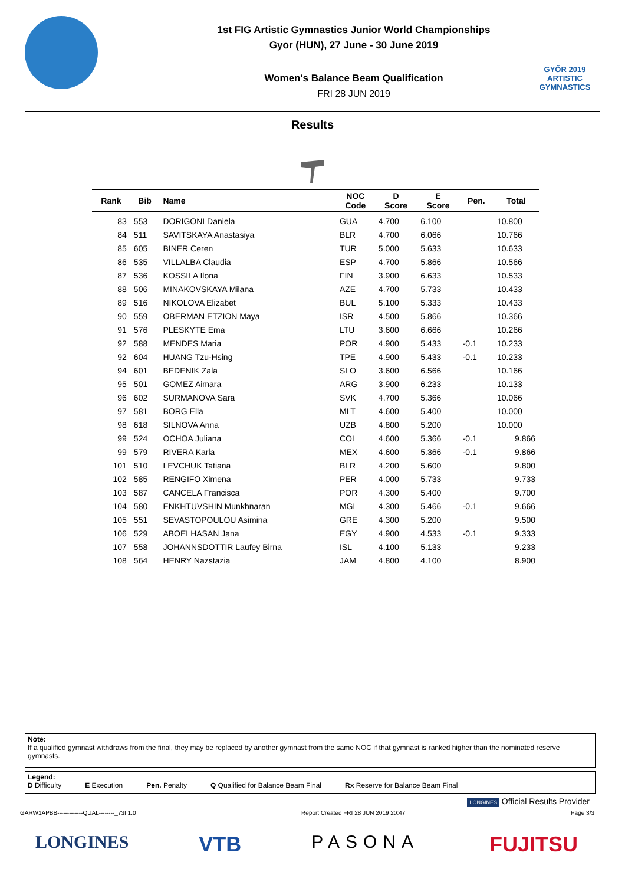1st FIG Artistic Gymnastics Junior World Championships
Gyor (HUN), 27 June - 30 June 2019
Women's Balance Beam Qualification
FRI 28 JUN 2019
GYŐR 2019
ARTISTIC
GYMNASTICS
Results
| Rank | Bib | Name | NOC Code | D Score | E Score | Pen. | Total |
| --- | --- | --- | --- | --- | --- | --- | --- |
| 83 | 553 | DORIGONI Daniela | GUA | 4.700 | 6.100 | | 10.800 |
| 84 | 511 | SAVITSKAYA Anastasiya | BLR | 4.700 | 6.066 | | 10.766 |
| 85 | 605 | BINER Ceren | TUR | 5.000 | 5.633 | | 10.633 |
| 86 | 535 | VILLALBA Claudia | ESP | 4.700 | 5.866 | | 10.566 |
| 87 | 536 | KOSSILA Ilona | FIN | 3.900 | 6.633 | | 10.533 |
| 88 | 506 | MINAKOVSKAYA Milana | AZE | 4.700 | 5.733 | | 10.433 |
| 89 | 516 | NIKOLOVA Elizabet | BUL | 5.100 | 5.333 | | 10.433 |
| 90 | 559 | OBERMAN ETZION Maya | ISR | 4.500 | 5.866 | | 10.366 |
| 91 | 576 | PLESKYTE Ema | LTU | 3.600 | 6.666 | | 10.266 |
| 92 | 588 | MENDES Maria | POR | 4.900 | 5.433 | -0.1 | 10.233 |
| 92 | 604 | HUANG Tzu-Hsing | TPE | 4.900 | 5.433 | -0.1 | 10.233 |
| 94 | 601 | BEDENIK Zala | SLO | 3.600 | 6.566 | | 10.166 |
| 95 | 501 | GOMEZ Aimara | ARG | 3.900 | 6.233 | | 10.133 |
| 96 | 602 | SURMANOVA Sara | SVK | 4.700 | 5.366 | | 10.066 |
| 97 | 581 | BORG Ella | MLT | 4.600 | 5.400 | | 10.000 |
| 98 | 618 | SILNOVA Anna | UZB | 4.800 | 5.200 | | 10.000 |
| 99 | 524 | OCHOA Juliana | COL | 4.600 | 5.366 | -0.1 | 9.866 |
| 99 | 579 | RIVERA Karla | MEX | 4.600 | 5.366 | -0.1 | 9.866 |
| 101 | 510 | LEVCHUK Tatiana | BLR | 4.200 | 5.600 | | 9.800 |
| 102 | 585 | RENGIFO Ximena | PER | 4.000 | 5.733 | | 9.733 |
| 103 | 587 | CANCELA Francisca | POR | 4.300 | 5.400 | | 9.700 |
| 104 | 580 | ENKHTUVSHIN Munkhnaran | MGL | 4.300 | 5.466 | -0.1 | 9.666 |
| 105 | 551 | SEVASTOPOULOU Asimina | GRE | 4.300 | 5.200 | | 9.500 |
| 106 | 529 | ABOELHASAN Jana | EGY | 4.900 | 4.533 | -0.1 | 9.333 |
| 107 | 558 | JOHANNSDOTTIR Laufey Birna | ISL | 4.100 | 5.133 | | 9.233 |
| 108 | 564 | HENRY Nazstazia | JAM | 4.800 | 4.100 | | 8.900 |
Note:
If a qualified gymnast withdraws from the final, they may be replaced by another gymnast from the same NOC if that gymnast is ranked higher than the nominated reserve gymnasts.
Legend:
D Difficulty E Execution Pen. Penalty Q Qualified for Balance Beam Final Rx Reserve for Balance Beam Final
LONGINES Official Results Provider
GARW1APBB-------------QUAL--------_73I 1.0 Report Created FRI 28 JUN 2019 20:47 Page 3/3
LONGINES VTB PASONA FUJITSU